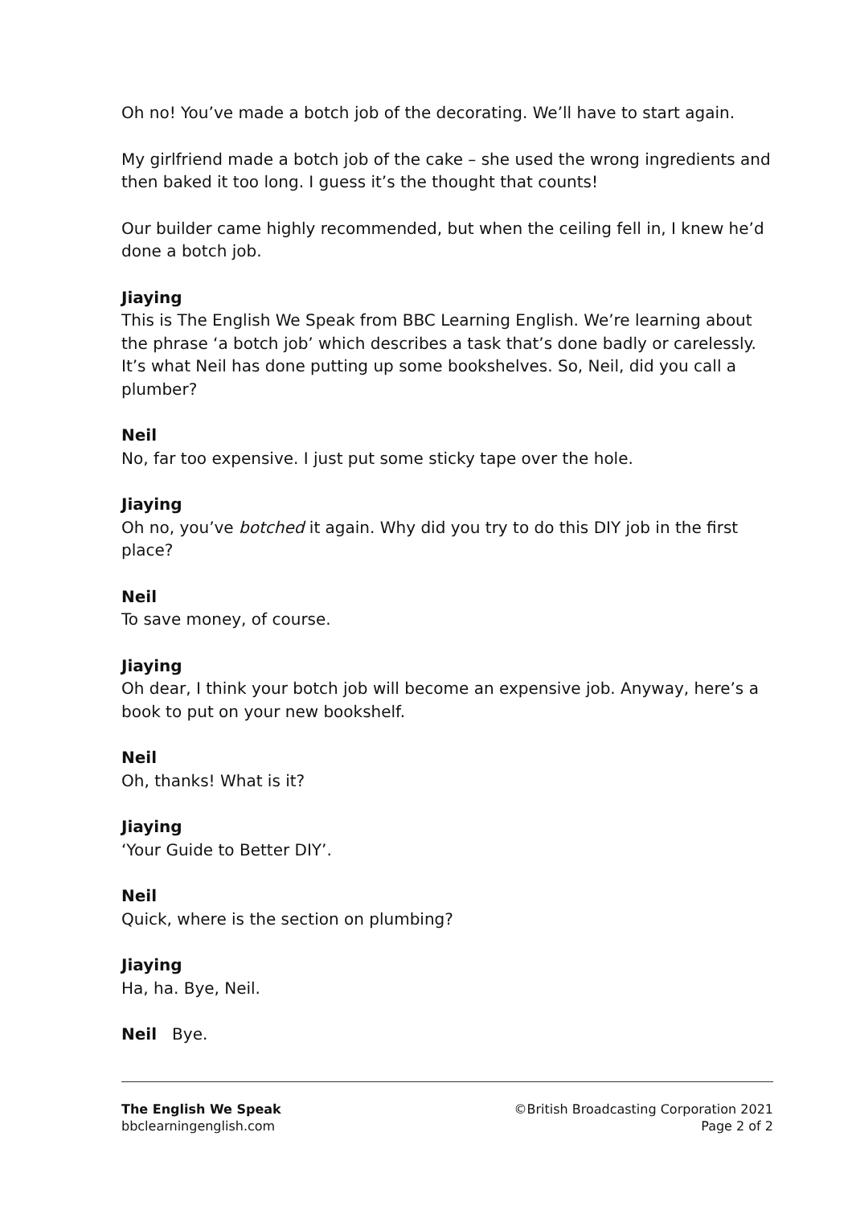Oh no! You’ve made a botch job of the decorating. We’ll have to start again.
My girlfriend made a botch job of the cake – she used the wrong ingredients and then baked it too long. I guess it’s the thought that counts!
Our builder came highly recommended, but when the ceiling fell in, I knew he’d done a botch job.
Jiaying
This is The English We Speak from BBC Learning English. We’re learning about the phrase ‘a botch job’ which describes a task that’s done badly or carelessly. It’s what Neil has done putting up some bookshelves. So, Neil, did you call a plumber?
Neil
No, far too expensive. I just put some sticky tape over the hole.
Jiaying
Oh no, you’ve botched it again. Why did you try to do this DIY job in the first place?
Neil
To save money, of course.
Jiaying
Oh dear, I think your botch job will become an expensive job. Anyway, here’s a book to put on your new bookshelf.
Neil
Oh, thanks! What is it?
Jiaying
‘Your Guide to Better DIY’.
Neil
Quick, where is the section on plumbing?
Jiaying
Ha, ha. Bye, Neil.
Neil Bye.
The English We Speak
bbclearningenglish.com
©British Broadcasting Corporation 2021
Page 2 of 2